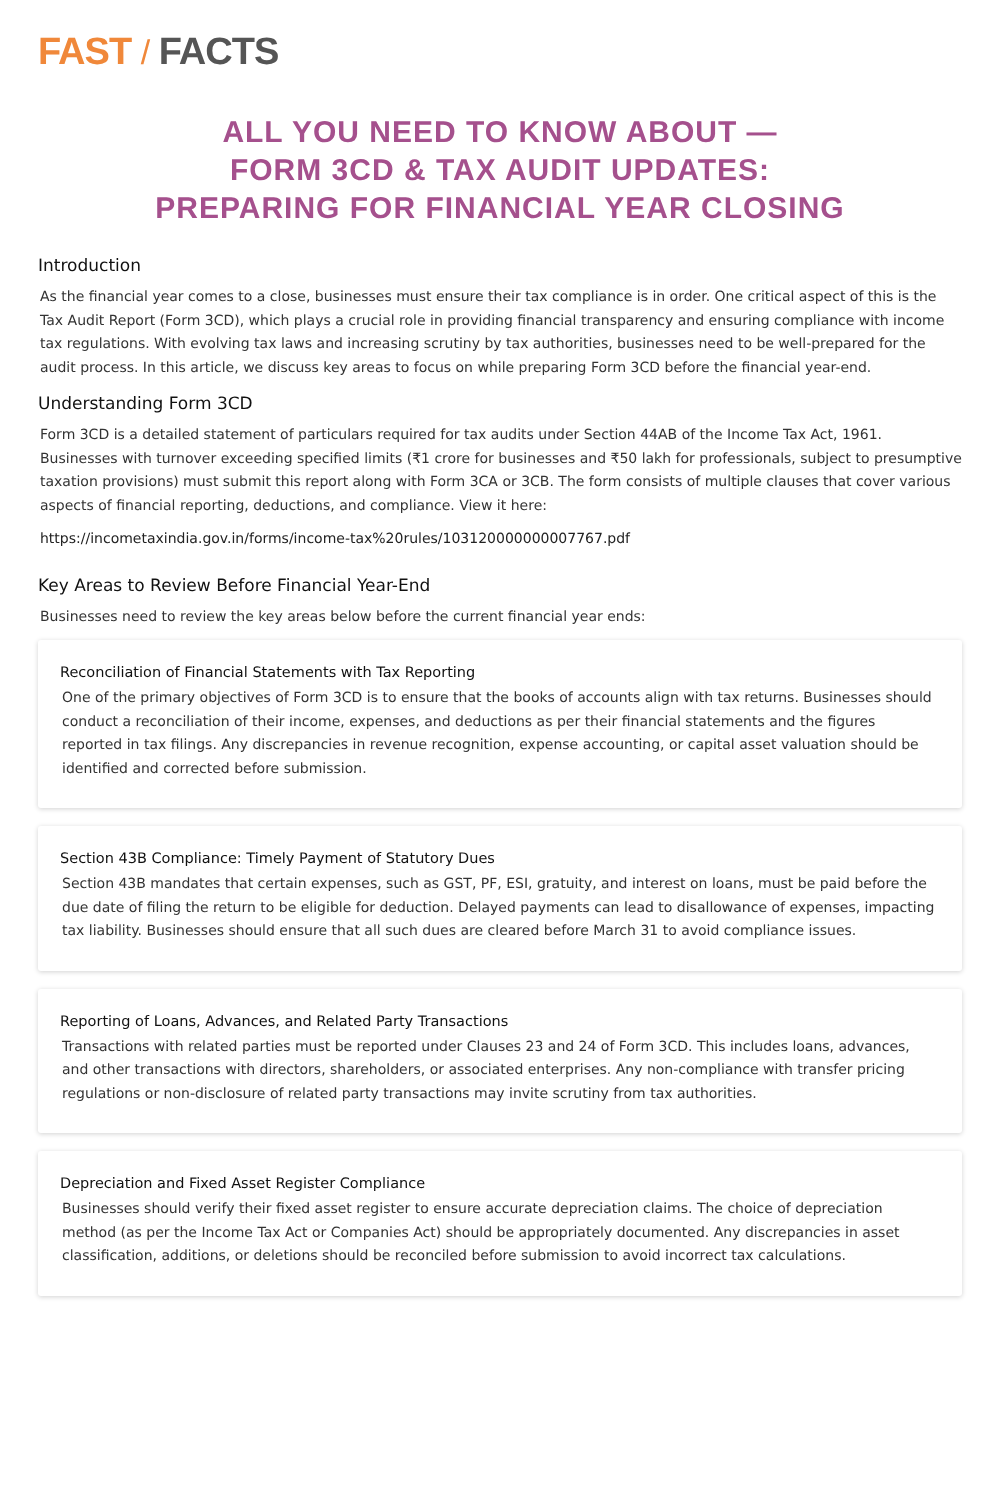FAST / FACTS
ALL YOU NEED TO KNOW ABOUT —
FORM 3CD & TAX AUDIT UPDATES:
PREPARING FOR FINANCIAL YEAR CLOSING
Introduction
As the financial year comes to a close, businesses must ensure their tax compliance is in order. One critical aspect of this is the Tax Audit Report (Form 3CD), which plays a crucial role in providing financial transparency and ensuring compliance with income tax regulations. With evolving tax laws and increasing scrutiny by tax authorities, businesses need to be well-prepared for the audit process. In this article, we discuss key areas to focus on while preparing Form 3CD before the financial year-end.
Understanding Form 3CD
Form 3CD is a detailed statement of particulars required for tax audits under Section 44AB of the Income Tax Act, 1961. Businesses with turnover exceeding specified limits (₹1 crore for businesses and ₹50 lakh for professionals, subject to presumptive taxation provisions) must submit this report along with Form 3CA or 3CB. The form consists of multiple clauses that cover various aspects of financial reporting, deductions, and compliance. View it here:
https://incometaxindia.gov.in/forms/income-tax%20rules/103120000000007767.pdf
Key Areas to Review Before Financial Year-End
Businesses need to review the key areas below before the current financial year ends:
Reconciliation of Financial Statements with Tax Reporting
One of the primary objectives of Form 3CD is to ensure that the books of accounts align with tax returns. Businesses should conduct a reconciliation of their income, expenses, and deductions as per their financial statements and the figures reported in tax filings. Any discrepancies in revenue recognition, expense accounting, or capital asset valuation should be identified and corrected before submission.
Section 43B Compliance: Timely Payment of Statutory Dues
Section 43B mandates that certain expenses, such as GST, PF, ESI, gratuity, and interest on loans, must be paid before the due date of filing the return to be eligible for deduction. Delayed payments can lead to disallowance of expenses, impacting tax liability. Businesses should ensure that all such dues are cleared before March 31 to avoid compliance issues.
Reporting of Loans, Advances, and Related Party Transactions
Transactions with related parties must be reported under Clauses 23 and 24 of Form 3CD. This includes loans, advances, and other transactions with directors, shareholders, or associated enterprises. Any non-compliance with transfer pricing regulations or non-disclosure of related party transactions may invite scrutiny from tax authorities.
Depreciation and Fixed Asset Register Compliance
Businesses should verify their fixed asset register to ensure accurate depreciation claims. The choice of depreciation method (as per the Income Tax Act or Companies Act) should be appropriately documented. Any discrepancies in asset classification, additions, or deletions should be reconciled before submission to avoid incorrect tax calculations.